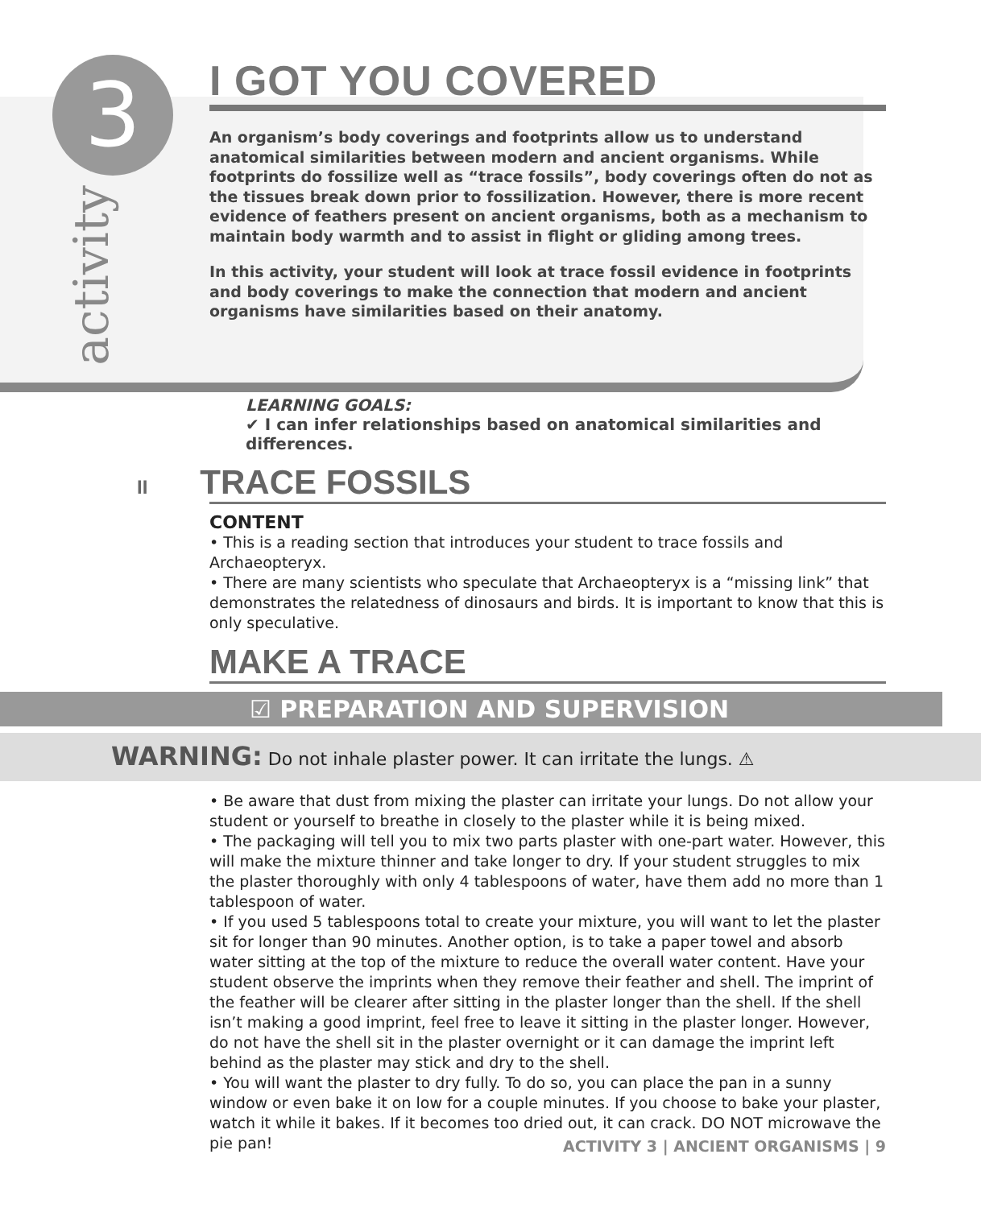3
activity
I GOT YOU COVERED
An organism’s body coverings and footprints allow us to understand anatomical similarities between modern and ancient organisms. While footprints do fossilize well as “trace fossils”, body coverings often do not as the tissues break down prior to fossilization. However, there is more recent evidence of feathers present on ancient organisms, both as a mechanism to maintain body warmth and to assist in flight or gliding among trees.
In this activity, your student will look at trace fossil evidence in footprints and body coverings to make the connection that modern and ancient organisms have similarities based on their anatomy.
LEARNING GOALS:
✔ I can infer relationships based on anatomical similarities and differences.
II TRACE FOSSILS
CONTENT
• This is a reading section that introduces your student to trace fossils and Archaeopteryx.
• There are many scientists who speculate that Archaeopteryx is a “missing link” that demonstrates the relatedness of dinosaurs and birds. It is important to know that this is only speculative.
MAKE A TRACE
☑ PREPARATION AND SUPERVISION
WARNING: Do not inhale plaster power. It can irritate the lungs. ⚠
• Be aware that dust from mixing the plaster can irritate your lungs. Do not allow your student or yourself to breathe in closely to the plaster while it is being mixed.
• The packaging will tell you to mix two parts plaster with one-part water. However, this will make the mixture thinner and take longer to dry. If your student struggles to mix the plaster thoroughly with only 4 tablespoons of water, have them add no more than 1 tablespoon of water.
• If you used 5 tablespoons total to create your mixture, you will want to let the plaster sit for longer than 90 minutes. Another option, is to take a paper towel and absorb water sitting at the top of the mixture to reduce the overall water content. Have your student observe the imprints when they remove their feather and shell. The imprint of the feather will be clearer after sitting in the plaster longer than the shell. If the shell isn’t making a good imprint, feel free to leave it sitting in the plaster longer. However, do not have the shell sit in the plaster overnight or it can damage the imprint left behind as the plaster may stick and dry to the shell.
• You will want the plaster to dry fully. To do so, you can place the pan in a sunny window or even bake it on low for a couple minutes. If you choose to bake your plaster, watch it while it bakes. If it becomes too dried out, it can crack. DO NOT microwave the pie pan!
ACTIVITY 3 | ANCIENT ORGANISMS | 9